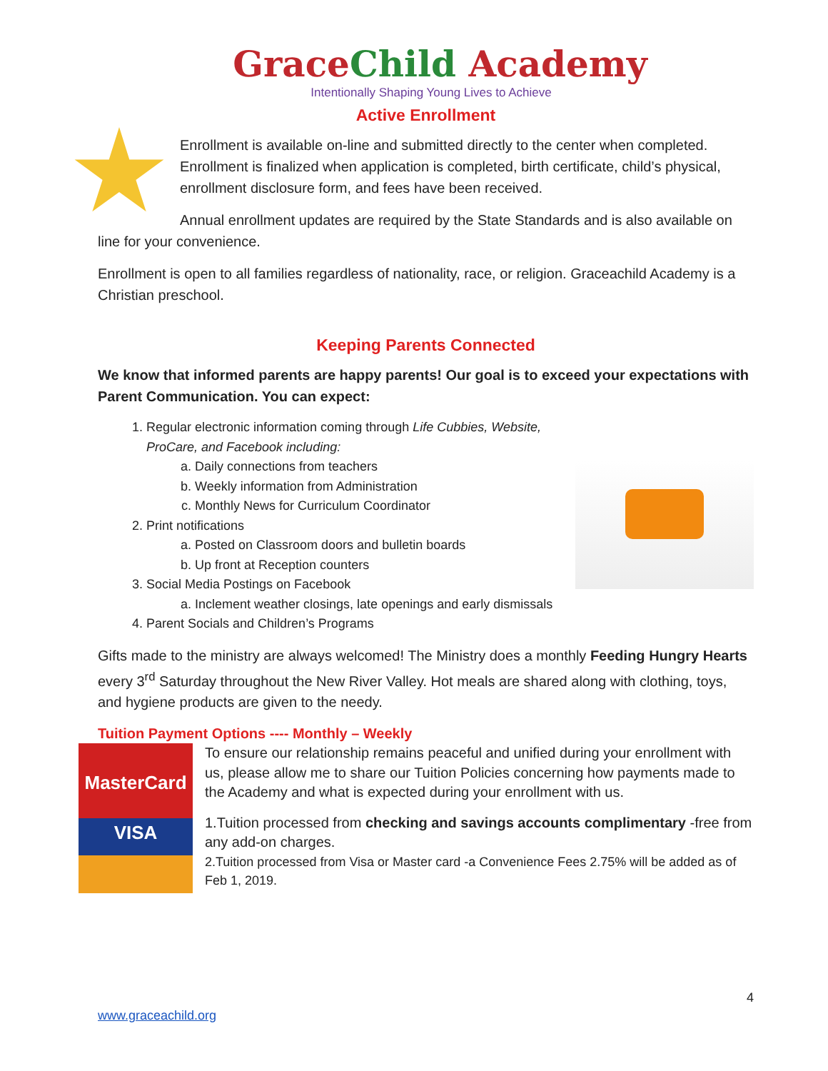GraceChild Academy
Intentionally Shaping Young Lives to Achieve
Active Enrollment
Enrollment is available on-line and submitted directly to the center when completed. Enrollment is finalized when application is completed, birth certificate, child’s physical, enrollment disclosure form, and fees have been received.
Annual enrollment updates are required by the State Standards and is also available on line for your convenience.
Enrollment is open to all families regardless of nationality, race, or religion. Graceachild Academy is a Christian preschool.
Keeping Parents Connected
We know that informed parents are happy parents! Our goal is to exceed your expectations with Parent Communication. You can expect:
1. Regular electronic information coming through Life Cubbies, Website, ProCare, and Facebook including:
a. Daily connections from teachers
b. Weekly information from Administration
c. Monthly News for Curriculum Coordinator
2. Print notifications
a. Posted on Classroom doors and bulletin boards
b. Up front at Reception counters
3. Social Media Postings on Facebook
a. Inclement weather closings, late openings and early dismissals
4. Parent Socials and Children’s Programs
Gifts made to the ministry are always welcomed! The Ministry does a monthly Feeding Hungry Hearts every 3<sup>rd</sup> Saturday throughout the New River Valley. Hot meals are shared along with clothing, toys, and hygiene products are given to the needy.
Tuition Payment Options ---- Monthly – Weekly
MasterCard
VISA
To ensure our relationship remains peaceful and unified during your enrollment with us, please allow me to share our Tuition Policies concerning how payments made to the Academy and what is expected during your enrollment with us.
1.Tuition processed from checking and savings accounts complimentary -free from any add-on charges.
2.Tuition processed from Visa or Master card -a Convenience Fees 2.75% will be added as of Feb 1, 2019.
4
www.graceachild.org